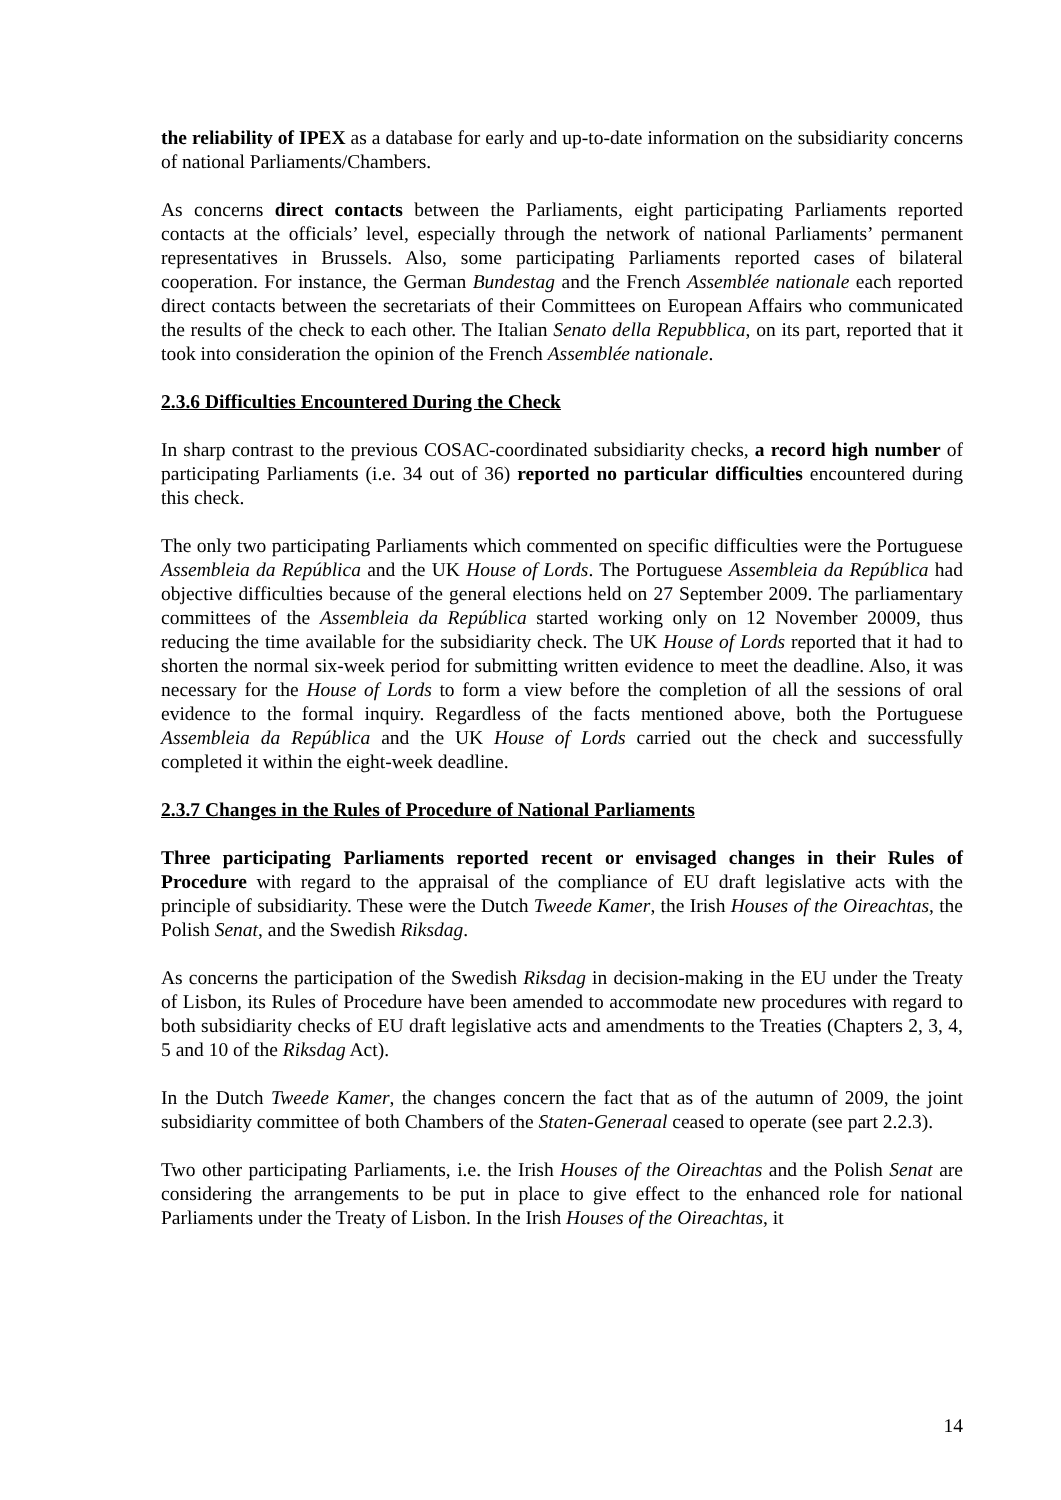the reliability of IPEX as a database for early and up-to-date information on the subsidiarity concerns of national Parliaments/Chambers.
As concerns direct contacts between the Parliaments, eight participating Parliaments reported contacts at the officials’ level, especially through the network of national Parliaments’ permanent representatives in Brussels. Also, some participating Parliaments reported cases of bilateral cooperation. For instance, the German Bundestag and the French Assemblée nationale each reported direct contacts between the secretariats of their Committees on European Affairs who communicated the results of the check to each other. The Italian Senato della Repubblica, on its part, reported that it took into consideration the opinion of the French Assemblée nationale.
2.3.6 Difficulties Encountered During the Check
In sharp contrast to the previous COSAC-coordinated subsidiarity checks, a record high number of participating Parliaments (i.e. 34 out of 36) reported no particular difficulties encountered during this check.
The only two participating Parliaments which commented on specific difficulties were the Portuguese Assembleia da República and the UK House of Lords. The Portuguese Assembleia da República had objective difficulties because of the general elections held on 27 September 2009. The parliamentary committees of the Assembleia da República started working only on 12 November 20009, thus reducing the time available for the subsidiarity check. The UK House of Lords reported that it had to shorten the normal six-week period for submitting written evidence to meet the deadline. Also, it was necessary for the House of Lords to form a view before the completion of all the sessions of oral evidence to the formal inquiry. Regardless of the facts mentioned above, both the Portuguese Assembleia da República and the UK House of Lords carried out the check and successfully completed it within the eight-week deadline.
2.3.7 Changes in the Rules of Procedure of National Parliaments
Three participating Parliaments reported recent or envisaged changes in their Rules of Procedure with regard to the appraisal of the compliance of EU draft legislative acts with the principle of subsidiarity. These were the Dutch Tweede Kamer, the Irish Houses of the Oireachtas, the Polish Senat, and the Swedish Riksdag.
As concerns the participation of the Swedish Riksdag in decision-making in the EU under the Treaty of Lisbon, its Rules of Procedure have been amended to accommodate new procedures with regard to both subsidiarity checks of EU draft legislative acts and amendments to the Treaties (Chapters 2, 3, 4, 5 and 10 of the Riksdag Act).
In the Dutch Tweede Kamer, the changes concern the fact that as of the autumn of 2009, the joint subsidiarity committee of both Chambers of the Staten-Generaal ceased to operate (see part 2.2.3).
Two other participating Parliaments, i.e. the Irish Houses of the Oireachtas and the Polish Senat are considering the arrangements to be put in place to give effect to the enhanced role for national Parliaments under the Treaty of Lisbon. In the Irish Houses of the Oireachtas, it
14